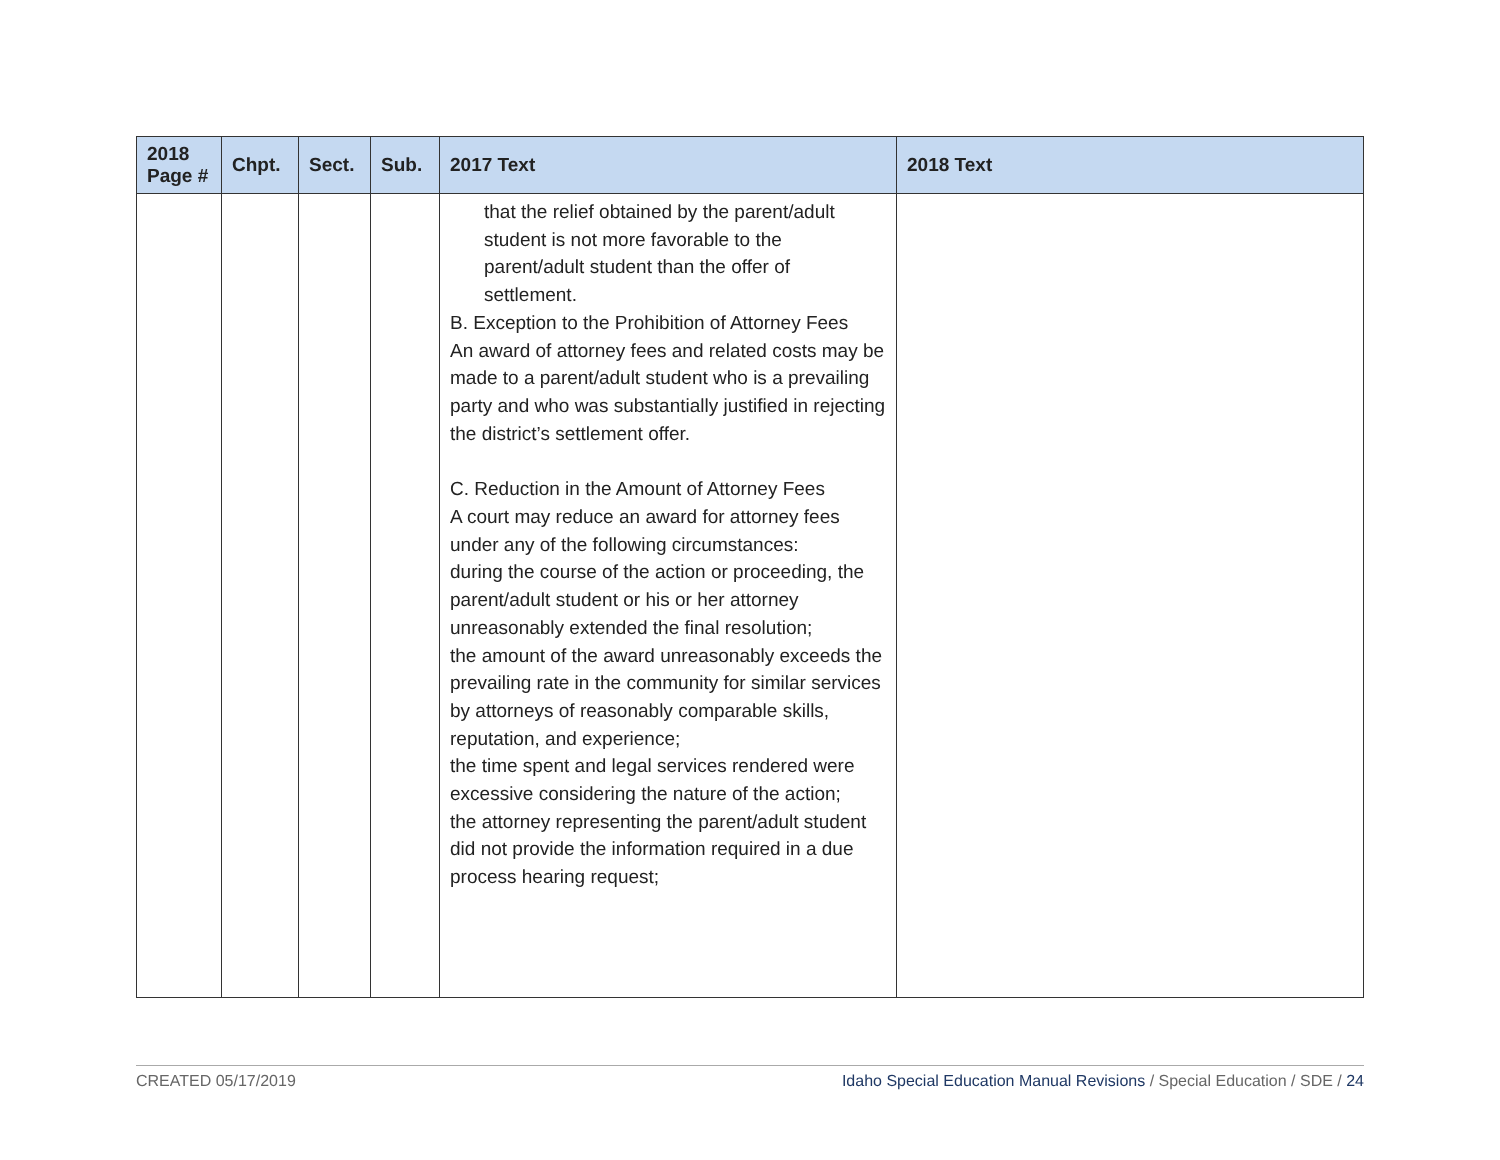| 2018 Page # | Chpt. | Sect. | Sub. | 2017 Text | 2018 Text |
| --- | --- | --- | --- | --- | --- |
| | | | | that the relief obtained by the parent/adult student is not more favorable to the parent/adult student than the offer of settlement. B. Exception to the Prohibition of Attorney Fees An award of attorney fees and related costs may be made to a parent/adult student who is a prevailing party and who was substantially justified in rejecting the district’s settlement offer. C. Reduction in the Amount of Attorney Fees A court may reduce an award for attorney fees under any of the following circumstances: during the course of the action or proceeding, the parent/adult student or his or her attorney unreasonably extended the final resolution; the amount of the award unreasonably exceeds the prevailing rate in the community for similar services by attorneys of reasonably comparable skills, reputation, and experience; the time spent and legal services rendered were excessive considering the nature of the action; the attorney representing the parent/adult student did not provide the information required in a due process hearing request; | |
CREATED 05/17/2019 Idaho Special Education Manual Revisions / Special Education / SDE / 24